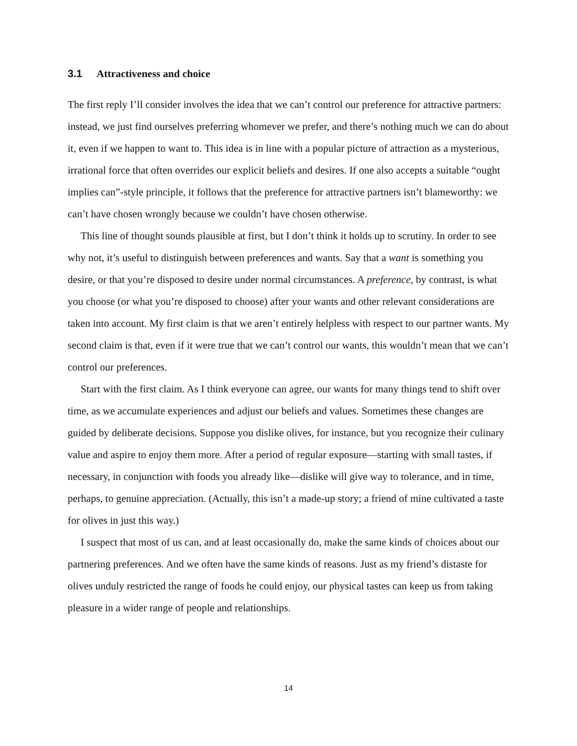3.1 Attractiveness and choice
The first reply I’ll consider involves the idea that we can’t control our preference for attractive partners: instead, we just find ourselves preferring whomever we prefer, and there’s nothing much we can do about it, even if we happen to want to. This idea is in line with a popular picture of attraction as a mysterious, irrational force that often overrides our explicit beliefs and desires. If one also accepts a suitable “ought implies can”-style principle, it follows that the preference for attractive partners isn’t blameworthy: we can’t have chosen wrongly because we couldn’t have chosen otherwise.
This line of thought sounds plausible at first, but I don’t think it holds up to scrutiny. In order to see why not, it’s useful to distinguish between preferences and wants. Say that a want is something you desire, or that you’re disposed to desire under normal circumstances. A preference, by contrast, is what you choose (or what you’re disposed to choose) after your wants and other relevant considerations are taken into account. My first claim is that we aren’t entirely helpless with respect to our partner wants. My second claim is that, even if it were true that we can’t control our wants, this wouldn’t mean that we can’t control our preferences.
Start with the first claim. As I think everyone can agree, our wants for many things tend to shift over time, as we accumulate experiences and adjust our beliefs and values. Sometimes these changes are guided by deliberate decisions. Suppose you dislike olives, for instance, but you recognize their culinary value and aspire to enjoy them more. After a period of regular exposure—starting with small tastes, if necessary, in conjunction with foods you already like—dislike will give way to tolerance, and in time, perhaps, to genuine appreciation. (Actually, this isn’t a made-up story; a friend of mine cultivated a taste for olives in just this way.)
I suspect that most of us can, and at least occasionally do, make the same kinds of choices about our partnering preferences. And we often have the same kinds of reasons. Just as my friend’s distaste for olives unduly restricted the range of foods he could enjoy, our physical tastes can keep us from taking pleasure in a wider range of people and relationships.
14